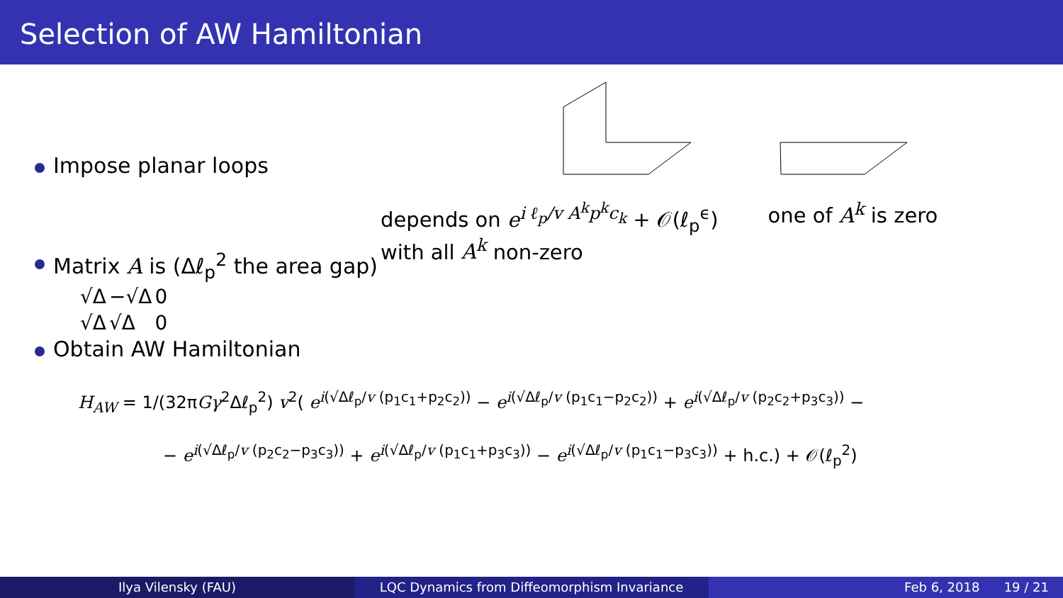Selection of AW Hamiltonian
Impose planar loops
depends on e<sup>i ℓ<sub>p</sub>/v A<sup>k</sup>p<sup>k</sup>c<sub>k</sub></sup> + 𝒪(ℓ<sub>p</sub><sup>ϵ</sup>)
with all A<sup>k</sup> non-zero
one of A<sup>k</sup> is zero
Matrix A is (Δℓ<sub>p</sub><sup>2</sup> the area gap)
| √Δ | −√Δ | 0 |
| √Δ | √Δ | 0 |
Obtain AW Hamiltonian
H<sub>AW</sub> = 1/(32πGγ<sup>2</sup>Δℓ<sub>p</sub><sup>2</sup>) v<sup>2</sup>( e<sup>i(√Δℓ<sub>p</sub>/v (p<sub>1</sub>c<sub>1</sub>+p<sub>2</sub>c<sub>2</sub>))</sup> − e<sup>i(√Δℓ<sub>p</sub>/v (p<sub>1</sub>c<sub>1</sub>−p<sub>2</sub>c<sub>2</sub>))</sup> + e<sup>i(√Δℓ<sub>p</sub>/v (p<sub>2</sub>c<sub>2</sub>+p<sub>3</sub>c<sub>3</sub>))</sup> −
− e<sup>i(√Δℓ<sub>p</sub>/v (p<sub>2</sub>c<sub>2</sub>−p<sub>3</sub>c<sub>3</sub>))</sup> + e<sup>i(√Δℓ<sub>p</sub>/v (p<sub>1</sub>c<sub>1</sub>+p<sub>3</sub>c<sub>3</sub>))</sup> − e<sup>i(√Δℓ<sub>p</sub>/v (p<sub>1</sub>c<sub>1</sub>−p<sub>3</sub>c<sub>3</sub>))</sup> + h.c.) + 𝒪(ℓ<sub>p</sub><sup>2</sup>)
Ilya Vilensky (FAU) LQC Dynamics from Diffeomorphism Invariance Feb 6, 2018 19 / 21